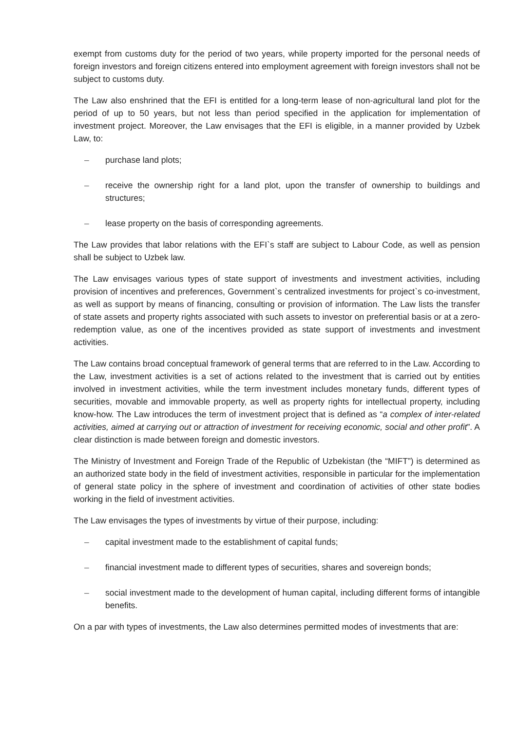exempt from customs duty for the period of two years, while property imported for the personal needs of foreign investors and foreign citizens entered into employment agreement with foreign investors shall not be subject to customs duty.
The Law also enshrined that the EFI is entitled for a long-term lease of non-agricultural land plot for the period of up to 50 years, but not less than period specified in the application for implementation of investment project. Moreover, the Law envisages that the EFI is eligible, in a manner provided by Uzbek Law, to:
– purchase land plots;
– receive the ownership right for a land plot, upon the transfer of ownership to buildings and structures;
– lease property on the basis of corresponding agreements.
The Law provides that labor relations with the EFI`s staff are subject to Labour Code, as well as pension shall be subject to Uzbek law.
The Law envisages various types of state support of investments and investment activities, including provision of incentives and preferences, Government`s centralized investments for project`s co-investment, as well as support by means of financing, consulting or provision of information. The Law lists the transfer of state assets and property rights associated with such assets to investor on preferential basis or at a zero-redemption value, as one of the incentives provided as state support of investments and investment activities.
The Law contains broad conceptual framework of general terms that are referred to in the Law. According to the Law, investment activities is a set of actions related to the investment that is carried out by entities involved in investment activities, while the term investment includes monetary funds, different types of securities, movable and immovable property, as well as property rights for intellectual property, including know-how. The Law introduces the term of investment project that is defined as “a complex of inter-related activities, aimed at carrying out or attraction of investment for receiving economic, social and other profit”. A clear distinction is made between foreign and domestic investors.
The Ministry of Investment and Foreign Trade of the Republic of Uzbekistan (the “MIFT”) is determined as an authorized state body in the field of investment activities, responsible in particular for the implementation of general state policy in the sphere of investment and coordination of activities of other state bodies working in the field of investment activities.
The Law envisages the types of investments by virtue of their purpose, including:
– capital investment made to the establishment of capital funds;
– financial investment made to different types of securities, shares and sovereign bonds;
– social investment made to the development of human capital, including different forms of intangible benefits.
On a par with types of investments, the Law also determines permitted modes of investments that are: